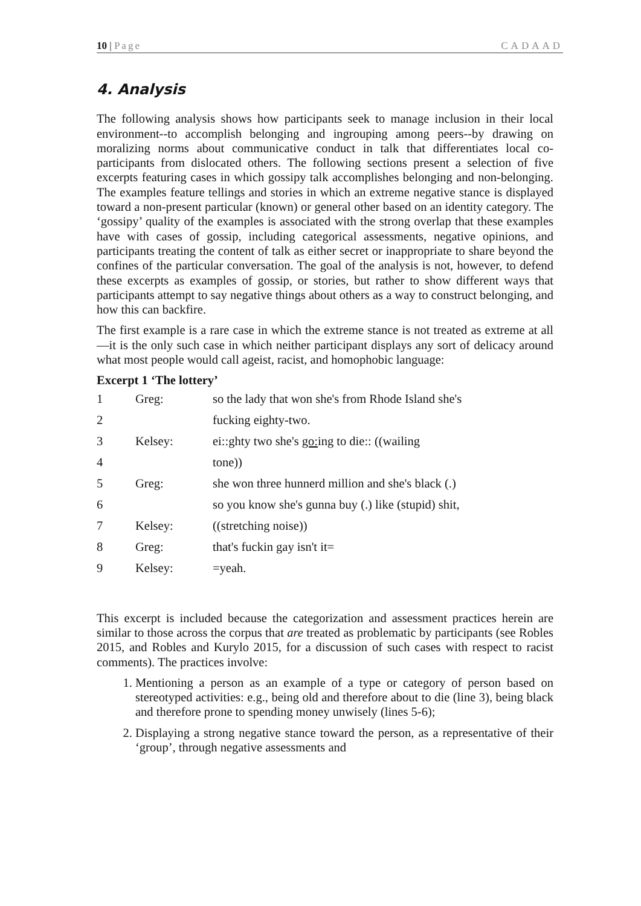10 | Page CADAAD
4. Analysis
The following analysis shows how participants seek to manage inclusion in their local environment--to accomplish belonging and ingrouping among peers--by drawing on moralizing norms about communicative conduct in talk that differentiates local co-participants from dislocated others. The following sections present a selection of five excerpts featuring cases in which gossipy talk accomplishes belonging and non-belonging. The examples feature tellings and stories in which an extreme negative stance is displayed toward a non-present particular (known) or general other based on an identity category. The ‘gossipy’ quality of the examples is associated with the strong overlap that these examples have with cases of gossip, including categorical assessments, negative opinions, and participants treating the content of talk as either secret or inappropriate to share beyond the confines of the particular conversation. The goal of the analysis is not, however, to defend these excerpts as examples of gossip, or stories, but rather to show different ways that participants attempt to say negative things about others as a way to construct belonging, and how this can backfire.
The first example is a rare case in which the extreme stance is not treated as extreme at all—it is the only such case in which neither participant displays any sort of delicacy around what most people would call ageist, racist, and homophobic language:
Excerpt 1 ‘The lottery’
| 1 | Greg: | so the lady that won she's from Rhode Island she's |
| 2 | | fucking eighty-two. |
| 3 | Kelsey: | ei::ghty two she's go: ing to die:: ((wailing |
| 4 | | tone)) |
| 5 | Greg: | she won three hunnerd million and she's black (.) |
| 6 | | so you know she's gunna buy (.) like (stupid) shit, |
| 7 | Kelsey: | ((stretching noise)) |
| 8 | Greg: | that's fuckin gay isn't it= |
| 9 | Kelsey: | =yeah. |
This excerpt is included because the categorization and assessment practices herein are similar to those across the corpus that are treated as problematic by participants (see Robles 2015, and Robles and Kurylo 2015, for a discussion of such cases with respect to racist comments). The practices involve:
1. Mentioning a person as an example of a type or category of person based on stereotyped activities: e.g., being old and therefore about to die (line 3), being black and therefore prone to spending money unwisely (lines 5-6);
2. Displaying a strong negative stance toward the person, as a representative of their ‘group’, through negative assessments and